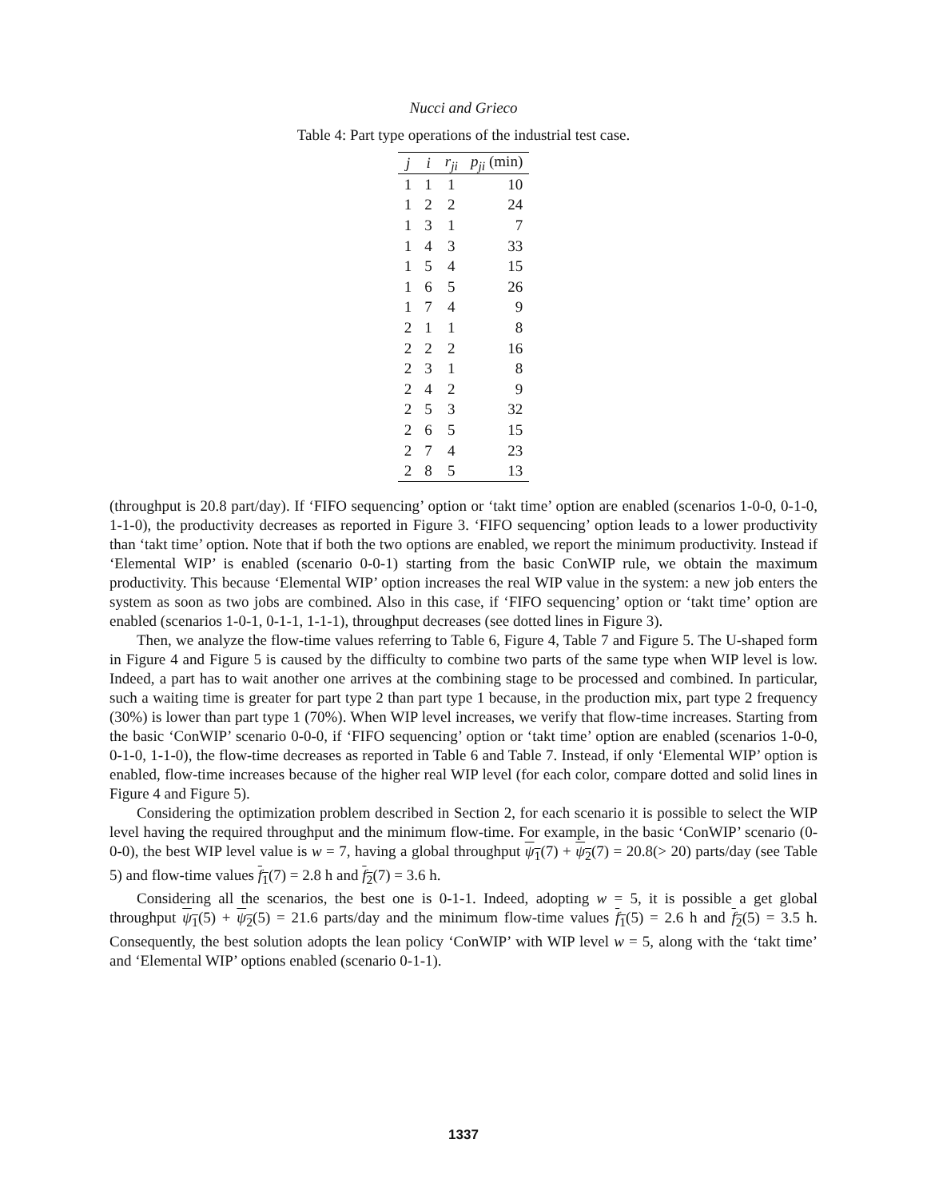Nucci and Grieco
Table 4: Part type operations of the industrial test case.
| j | i | r<sub>ji</sub> | p<sub>ji</sub> (min) |
| --- | --- | --- | --- |
| 1 | 1 | 1 | 10 |
| 1 | 2 | 2 | 24 |
| 1 | 3 | 1 | 7 |
| 1 | 4 | 3 | 33 |
| 1 | 5 | 4 | 15 |
| 1 | 6 | 5 | 26 |
| 1 | 7 | 4 | 9 |
| 2 | 1 | 1 | 8 |
| 2 | 2 | 2 | 16 |
| 2 | 3 | 1 | 8 |
| 2 | 4 | 2 | 9 |
| 2 | 5 | 3 | 32 |
| 2 | 6 | 5 | 15 |
| 2 | 7 | 4 | 23 |
| 2 | 8 | 5 | 13 |
(throughput is 20.8 part/day). If ‘FIFO sequencing’ option or ‘takt time’ option are enabled (scenarios 1-0-0, 0-1-0, 1-1-0), the productivity decreases as reported in Figure 3. ‘FIFO sequencing’ option leads to a lower productivity than ‘takt time’ option. Note that if both the two options are enabled, we report the minimum productivity. Instead if ‘Elemental WIP’ is enabled (scenario 0-0-1) starting from the basic ConWIP rule, we obtain the maximum productivity. This because ‘Elemental WIP’ option increases the real WIP value in the system: a new job enters the system as soon as two jobs are combined. Also in this case, if ‘FIFO sequencing’ option or ‘takt time’ option are enabled (scenarios 1-0-1, 0-1-1, 1-1-1), throughput decreases (see dotted lines in Figure 3).
Then, we analyze the flow-time values referring to Table 6, Figure 4, Table 7 and Figure 5. The U-shaped form in Figure 4 and Figure 5 is caused by the difficulty to combine two parts of the same type when WIP level is low. Indeed, a part has to wait another one arrives at the combining stage to be processed and combined. In particular, such a waiting time is greater for part type 2 than part type 1 because, in the production mix, part type 2 frequency (30%) is lower than part type 1 (70%). When WIP level increases, we verify that flow-time increases. Starting from the basic ‘ConWIP’ scenario 0-0-0, if ‘FIFO sequencing’ option or ‘takt time’ option are enabled (scenarios 1-0-0, 0-1-0, 1-1-0), the flow-time decreases as reported in Table 6 and Table 7. Instead, if only ‘Elemental WIP’ option is enabled, flow-time increases because of the higher real WIP level (for each color, compare dotted and solid lines in Figure 4 and Figure 5).
Considering the optimization problem described in Section 2, for each scenario it is possible to select the WIP level having the required throughput and the minimum flow-time. For example, in the basic ‘ConWIP’ scenario (0-0-0), the best WIP level value is w = 7, having a global throughput ψ<sub>1</sub>(7) + ψ<sub>2</sub>(7) = 20.8(> 20) parts/day (see Table 5) and flow-time values f<sub>1</sub>(7) = 2.8 h and f<sub>2</sub>(7) = 3.6 h.
Considering all the scenarios, the best one is 0-1-1. Indeed, adopting w = 5, it is possible a get global throughput ψ<sub>1</sub>(5) + ψ<sub>2</sub>(5) = 21.6 parts/day and the minimum flow-time values f<sub>1</sub>(5) = 2.6 h and f<sub>2</sub>(5) = 3.5 h. Consequently, the best solution adopts the lean policy ‘ConWIP’ with WIP level w = 5, along with the ‘takt time’ and ‘Elemental WIP’ options enabled (scenario 0-1-1).
1337